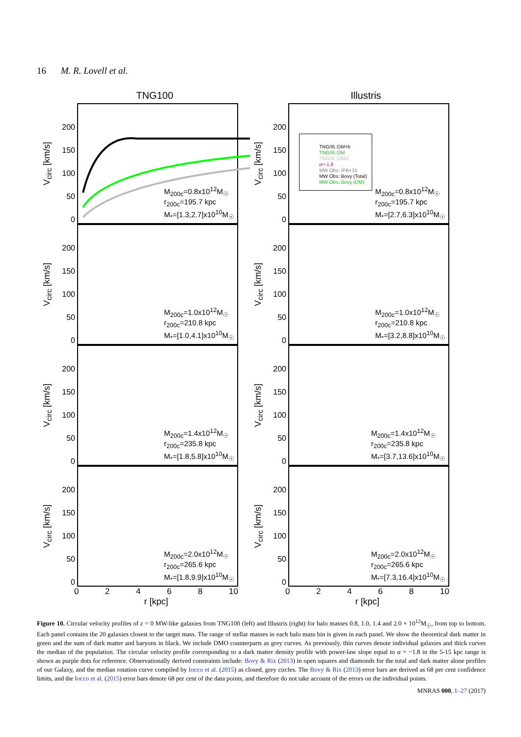16 M. R. Lovell et al.
TNG100
V<sub>circ</sub> [km/s]
200
150
100
50
0
M<sub>200c</sub>=0.8x10<sup>12</sup>M<sub>☉</sub>
r<sub>200c</sub>=195.7 kpc
M<sub>*</sub>=[1.3,2.7]x10<sup>10</sup>M<sub>☉</sub>
V<sub>circ</sub> [km/s]
200
150
100
50
0
M<sub>200c</sub>=1.0x10<sup>12</sup>M<sub>☉</sub>
r<sub>200c</sub>=210.8 kpc
M<sub>*</sub>=[1.0,4.1]x10<sup>10</sup>M<sub>☉</sub>
V<sub>circ</sub> [km/s]
200
150
100
50
0
M<sub>200c</sub>=1.4x10<sup>12</sup>M<sub>☉</sub>
r<sub>200c</sub>=235.8 kpc
M<sub>*</sub>=[1.8,5.8]x10<sup>10</sup>M<sub>☉</sub>
V<sub>circ</sub> [km/s]
200
150
100
50
0
M<sub>200c</sub>=2.0x10<sup>12</sup>M<sub>☉</sub>
r<sub>200c</sub>=265.6 kpc
M<sub>*</sub>=[1.8,9.9]x10<sup>10</sup>M<sub>☉</sub>
02468 10
r [kpc]
Illustris
V<sub>circ</sub> [km/s]
200
150
100
50
0
TNG/Ill.:DM+b
TNG/Ill.:DM
TNG/Ill.:DMO
α=-1.8
MW Obs: IPB+15
MW Obs: Bovy (Total)
MW Obs: Bovy (DM)
M<sub>200c</sub>=0.8x10<sup>12</sup>M<sub>☉</sub>
r<sub>200c</sub>=195.7 kpc
M<sub>*</sub>=[2.7,6.3]x10<sup>10</sup>M<sub>☉</sub>
V<sub>circ</sub> [km/s]
200
150
100
50
0
M<sub>200c</sub>=1.0x10<sup>12</sup>M<sub>☉</sub>
r<sub>200c</sub>=210.8 kpc
M<sub>*</sub>=[3.2,8.8]x10<sup>10</sup>M<sub>☉</sub>
V<sub>circ</sub> [km/s]
200
150
100
50
0
M<sub>200c</sub>=1.4x10<sup>12</sup>M<sub>☉</sub>
r<sub>200c</sub>=235.8 kpc
M<sub>*</sub>=[3.7,13.6]x10<sup>10</sup>M<sub>☉</sub>
V<sub>circ</sub> [km/s]
200
150
100
50
0
M<sub>200c</sub>=2.0x10<sup>12</sup>M<sub>☉</sub>
r<sub>200c</sub>=265.6 kpc
M<sub>*</sub>=[7.3,16.4]x10<sup>10</sup>M<sub>☉</sub>
02468 10
r [kpc]
Figure 10. Circular velocity profiles of z = 0 MW-like galaxies from TNG100 (left) and Illustris (right) for halo masses 0.8, 1.0, 1.4 and 2.0 × 10<sup>12</sup>M<sub>☉</sub>, from top to bottom. Each panel contains the 20 galaxies closest to the target mass. The range of stellar masses in each halo mass bin is given in each panel. We show the theoretical dark matter in green and the sum of dark matter and baryons in black. We include DMO counterparts as grey curves. As previously, thin curves denote individual galaxies and thick curves the median of the population. The circular velocity profile corresponding to a dark matter density profile with power-law slope equal to α = −1.8 in the 5-15 kpc range is shown as purple dots for reference. Observationally derived constraints include: Bovy & Rix (2013) in open squares and diamonds for the total and dark matter alone profiles of our Galaxy, and the median rotation curve compiled by Iocco et al. (2015) as closed, grey circles. The Bovy & Rix (2013) error bars are derived as 68 per cent confidence limits, and the Iocco et al. (2015) error bars denote 68 per cent of the data points, and therefore do not take account of the errors on the individual points.
MNRAS 000, 1–27 (2017)